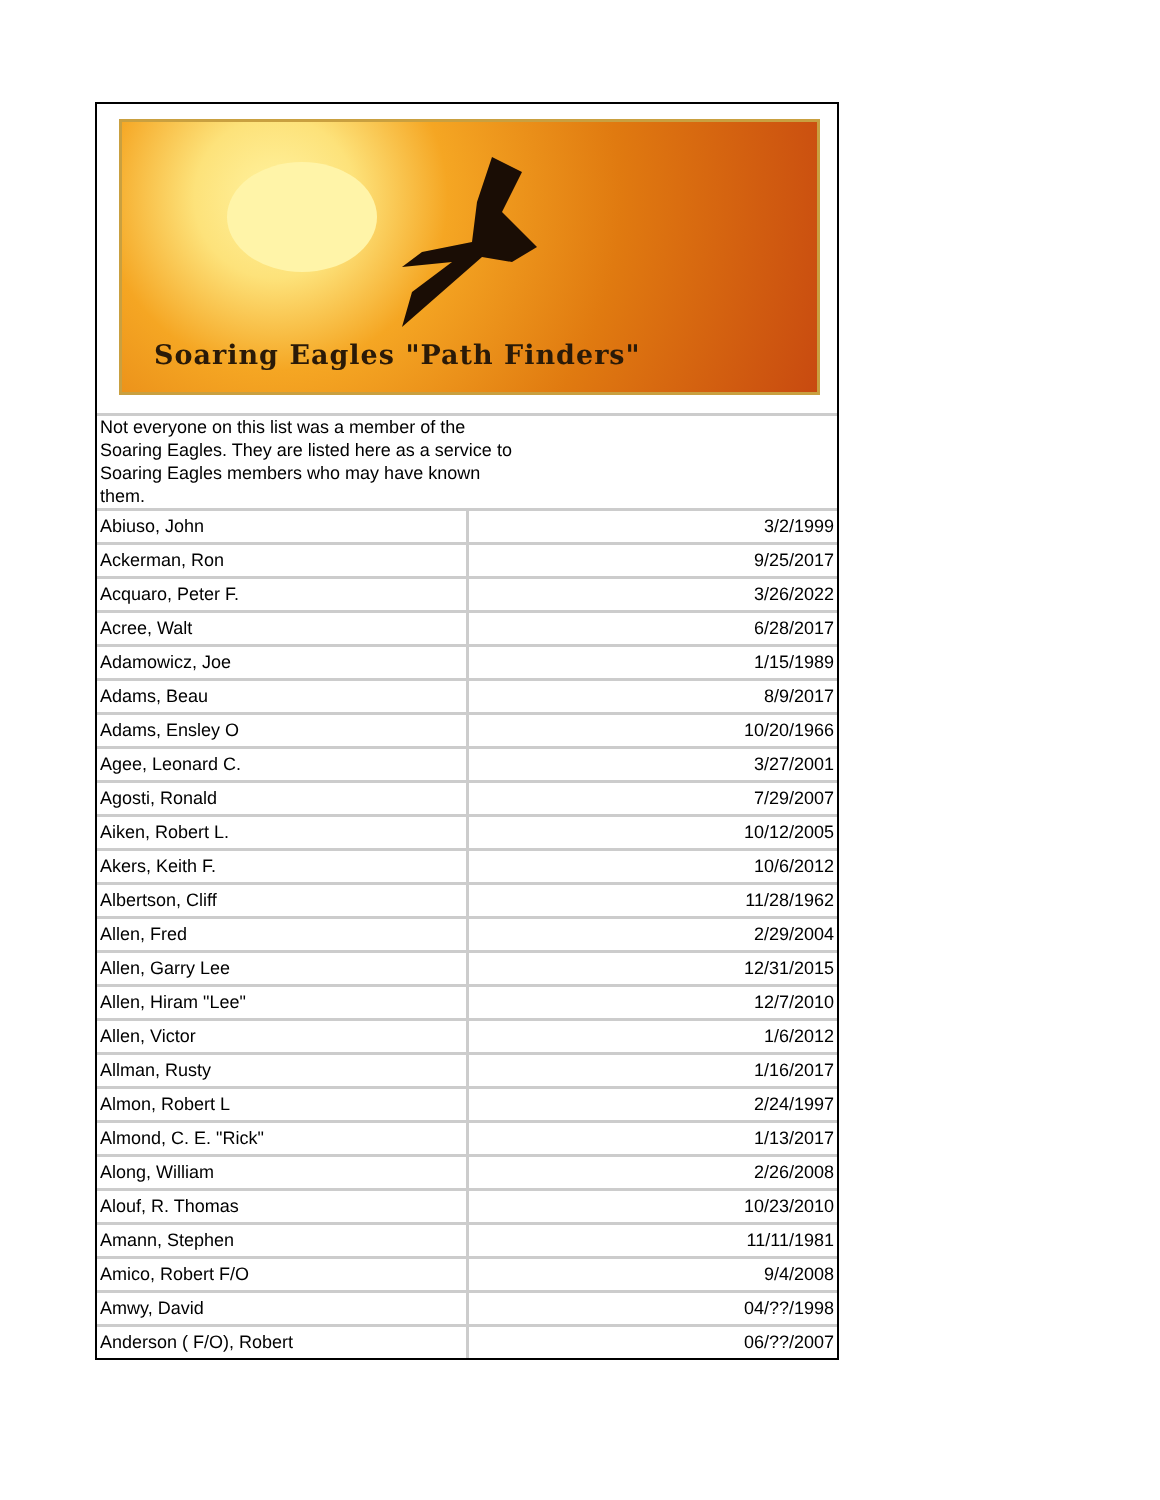Soaring Eagles "Path Finders"
Not everyone on this list was a member of the Soaring Eagles. They are listed here as a service to Soaring Eagles members who may have known them.
| Abiuso, John | 3/2/1999 |
| Ackerman, Ron | 9/25/2017 |
| Acquaro, Peter F. | 3/26/2022 |
| Acree, Walt | 6/28/2017 |
| Adamowicz, Joe | 1/15/1989 |
| Adams, Beau | 8/9/2017 |
| Adams, Ensley O | 10/20/1966 |
| Agee, Leonard C. | 3/27/2001 |
| Agosti, Ronald | 7/29/2007 |
| Aiken, Robert L. | 10/12/2005 |
| Akers, Keith F. | 10/6/2012 |
| Albertson, Cliff | 11/28/1962 |
| Allen, Fred | 2/29/2004 |
| Allen, Garry Lee | 12/31/2015 |
| Allen, Hiram "Lee" | 12/7/2010 |
| Allen, Victor | 1/6/2012 |
| Allman, Rusty | 1/16/2017 |
| Almon, Robert L | 2/24/1997 |
| Almond, C. E. "Rick" | 1/13/2017 |
| Along, William | 2/26/2008 |
| Alouf, R. Thomas | 10/23/2010 |
| Amann, Stephen | 11/11/1981 |
| Amico, Robert F/O | 9/4/2008 |
| Amwy, David | 04/??/1998 |
| Anderson ( F/O), Robert | 06/??/2007 |